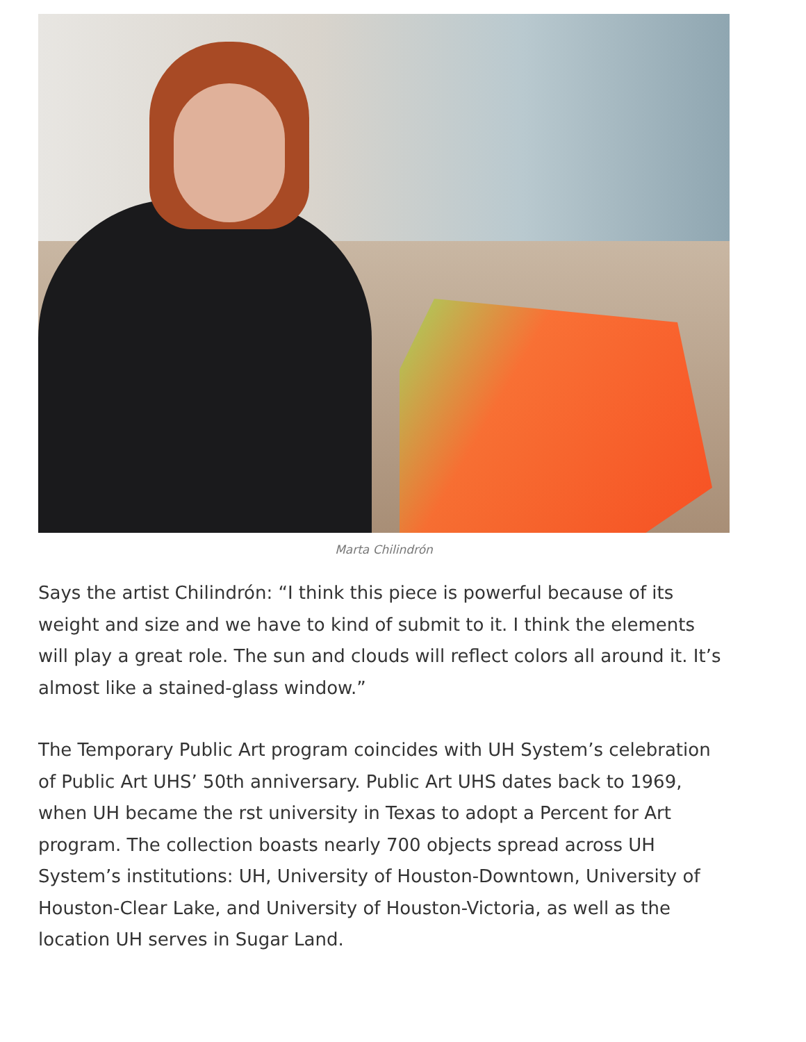Marta Chilindrón
Says the artist Chilindrón: “I think this piece is powerful because of its weight and size and we have to kind of submit to it. I think the elements will play a great role. The sun and clouds will reflect colors all around it. It’s almost like a stained-glass window.”
The Temporary Public Art program coincides with UH System’s celebration of Public Art UHS’ 50th anniversary. Public Art UHS dates back to 1969, when UH became the rst university in Texas to adopt a Percent for Art program. The collection boasts nearly 700 objects spread across UH System’s institutions: UH, University of Houston-Downtown, University of Houston-Clear Lake, and University of Houston-Victoria, as well as the location UH serves in Sugar Land.